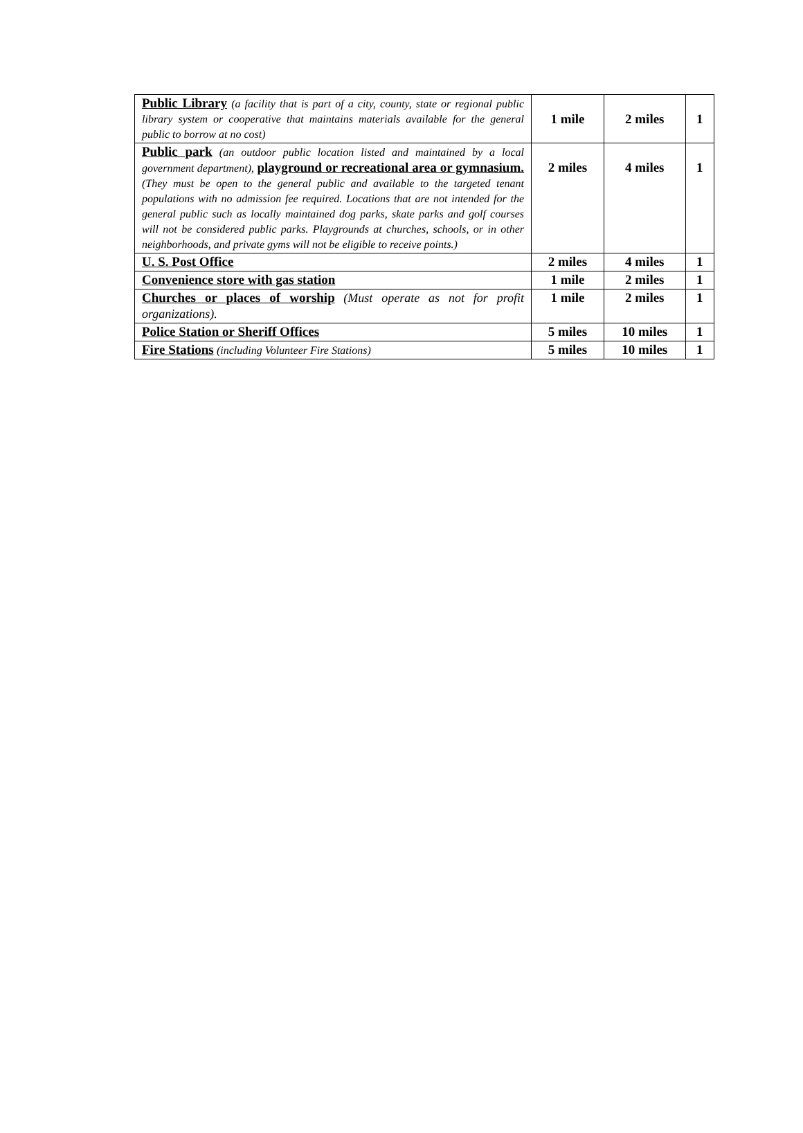| Public Library (a facility that is part of a city, county, state or regional public library system or cooperative that maintains materials available for the general public to borrow at no cost) | 1 mile | 2 miles | 1 |
| Public park (an outdoor public location listed and maintained by a local government department), playground or recreational area or gymnasium. (They must be open to the general public and available to the targeted tenant populations with no admission fee required. Locations that are not intended for the general public such as locally maintained dog parks, skate parks and golf courses will not be considered public parks. Playgrounds at churches, schools, or in other neighborhoods, and private gyms will not be eligible to receive points.) | 2 miles | 4 miles | 1 |
| U. S. Post Office | 2 miles | 4 miles | 1 |
| Convenience store with gas station | 1 mile | 2 miles | 1 |
| Churches or places of worship (Must operate as not for profit organizations). | 1 mile | 2 miles | 1 |
| Police Station or Sheriff Offices | 5 miles | 10 miles | 1 |
| Fire Stations (including Volunteer Fire Stations) | 5 miles | 10 miles | 1 |